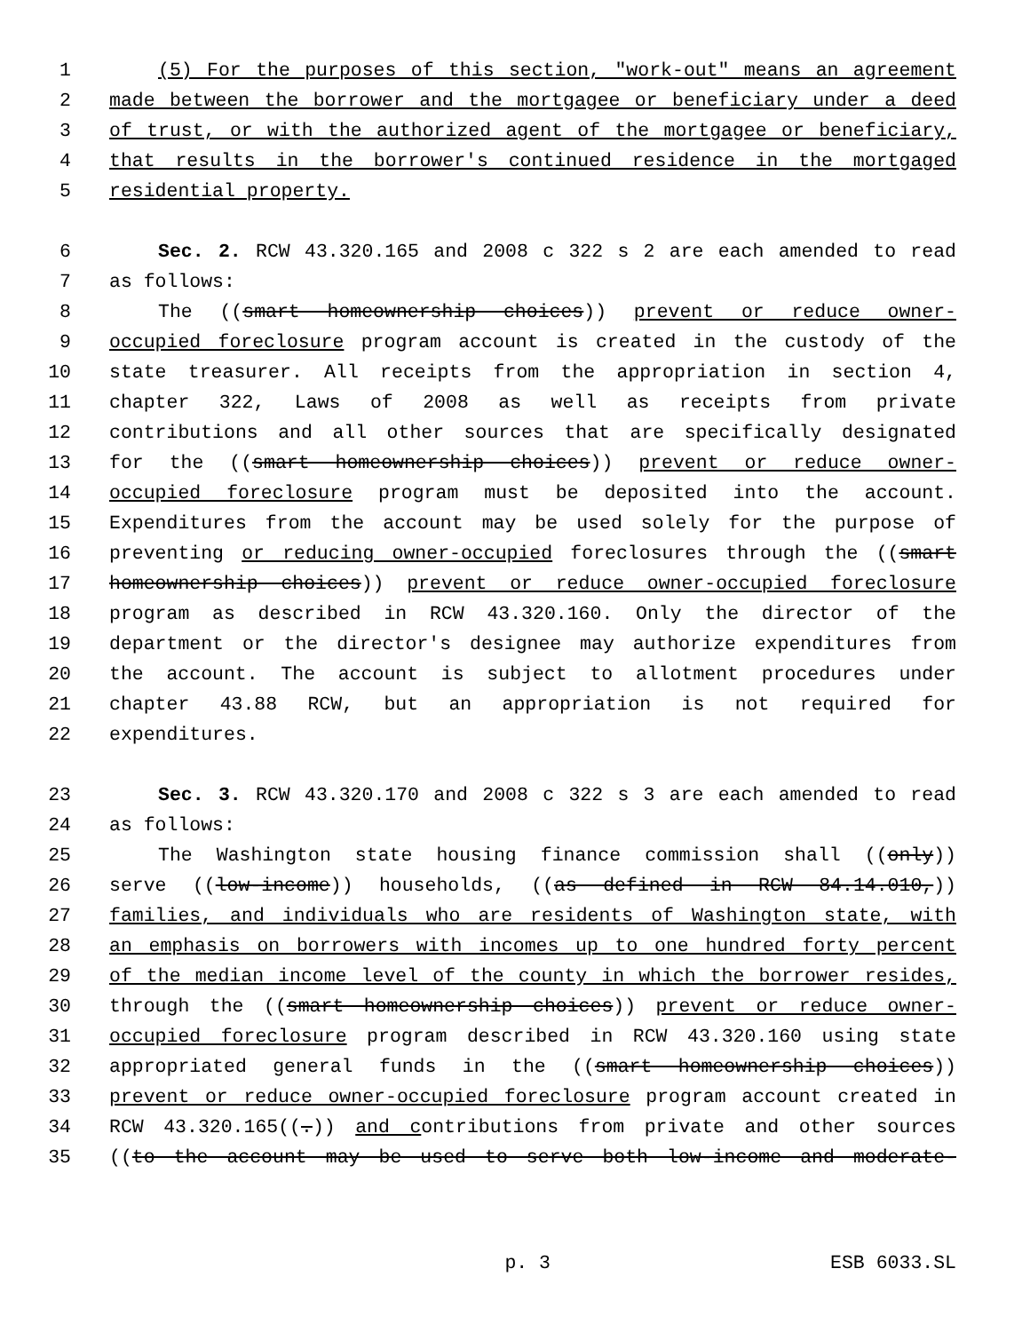1 (5) For the purposes of this section, "work-out" means an agreement
2 made between the borrower and the mortgagee or beneficiary under a deed
3 of trust, or with the authorized agent of the mortgagee or beneficiary,
4 that results in the borrower's continued residence in the mortgaged
5 residential property.
6 Sec. 2. RCW 43.320.165 and 2008 c 322 s 2 are each amended to read
7 as follows:
8 The ((smart homeownership choices)) prevent or reduce owner-
9 occupied foreclosure program account is created in the custody of the
10 state treasurer. All receipts from the appropriation in section 4,
11 chapter 322, Laws of 2008 as well as receipts from private
12 contributions and all other sources that are specifically designated
13 for the ((smart homeownership choices)) prevent or reduce owner-
14 occupied foreclosure program must be deposited into the account.
15 Expenditures from the account may be used solely for the purpose of
16 preventing or reducing owner-occupied foreclosures through the ((smart
17 homeownership choices)) prevent or reduce owner-occupied foreclosure
18 program as described in RCW 43.320.160. Only the director of the
19 department or the director's designee may authorize expenditures from
20 the account. The account is subject to allotment procedures under
21 chapter 43.88 RCW, but an appropriation is not required for
22 expenditures.
23 Sec. 3. RCW 43.320.170 and 2008 c 322 s 3 are each amended to read
24 as follows:
25 The Washington state housing finance commission shall ((only))
26 serve ((low-income)) households, ((as defined in RCW 84.14.010,))
27 families, and individuals who are residents of Washington state, with
28 an emphasis on borrowers with incomes up to one hundred forty percent
29 of the median income level of the county in which the borrower resides,
30 through the ((smart homeownership choices)) prevent or reduce owner-
31 occupied foreclosure program described in RCW 43.320.160 using state
32 appropriated general funds in the ((smart homeownership choices))
33 prevent or reduce owner-occupied foreclosure program account created in
34 RCW 43.320.165((.)) and contributions from private and other sources
35 ((to the account may be used to serve both low-income and moderate-
p. 3 ESB 6033.SL